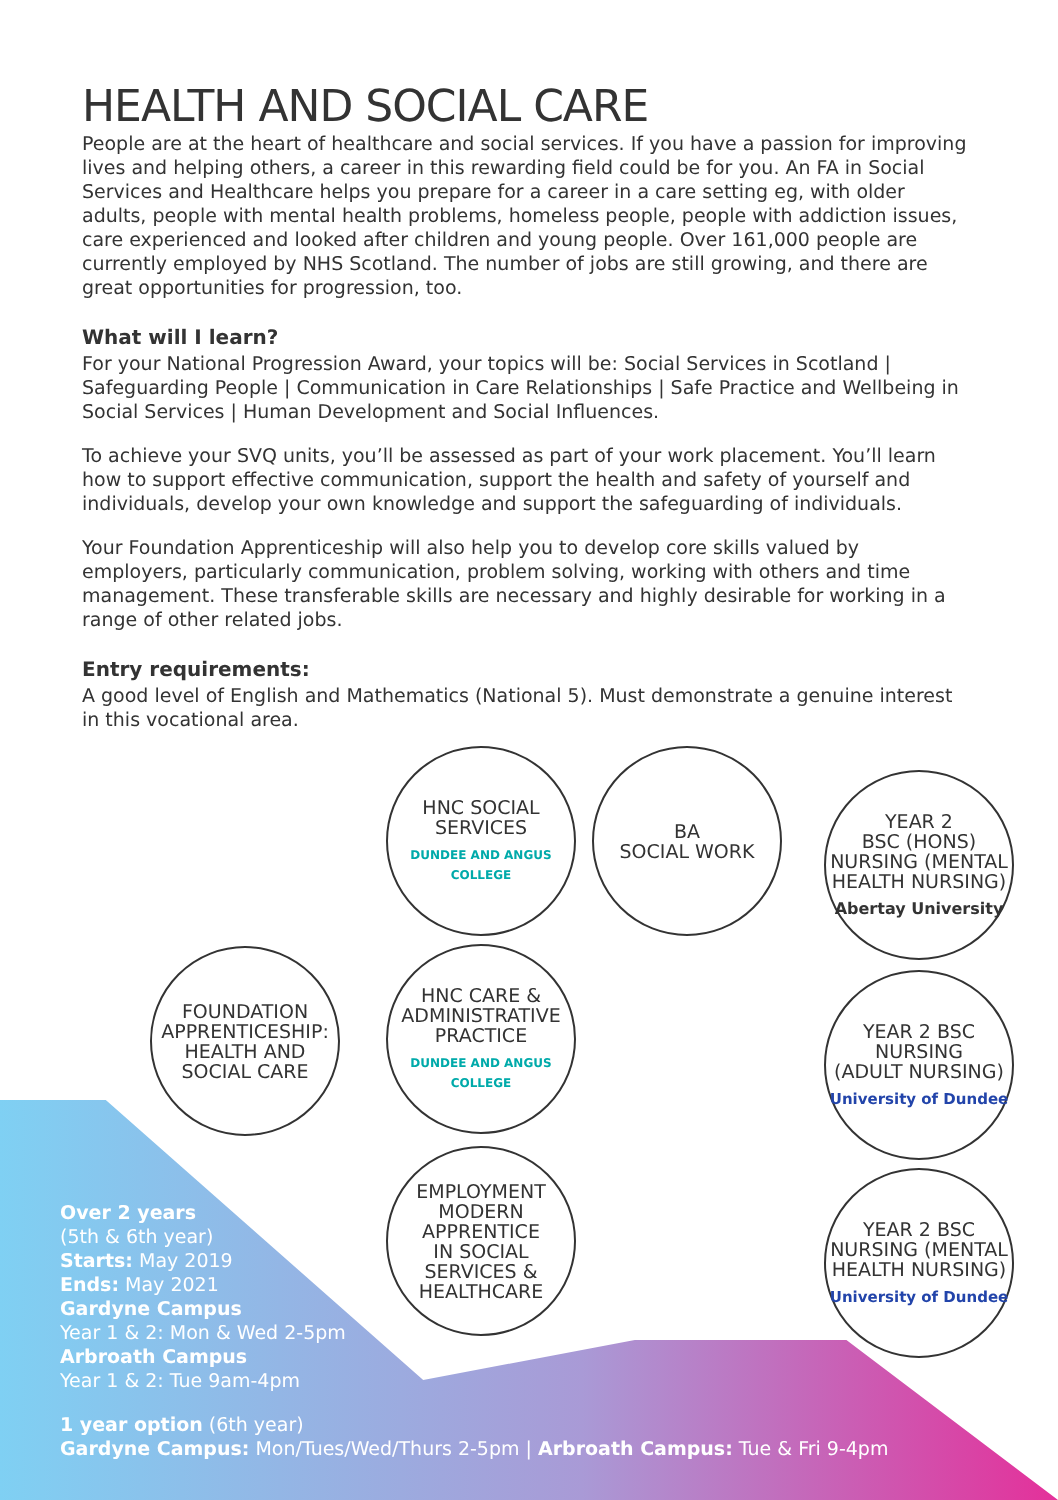HEALTH AND SOCIAL CARE
People are at the heart of healthcare and social services. If you have a passion for improving lives and helping others, a career in this rewarding field could be for you. An FA in Social Services and Healthcare helps you prepare for a career in a care setting eg, with older adults, people with mental health problems, homeless people, people with addiction issues, care experienced and looked after children and young people. Over 161,000 people are currently employed by NHS Scotland. The number of jobs are still growing, and there are great opportunities for progression, too.
What will I learn?
For your National Progression Award, your topics will be: Social Services in Scotland | Safeguarding People | Communication in Care Relationships | Safe Practice and Wellbeing in Social Services | Human Development and Social Influences.
To achieve your SVQ units, you’ll be assessed as part of your work placement. You’ll learn how to support effective communication, support the health and safety of yourself and individuals, develop your own knowledge and support the safeguarding of individuals.
Your Foundation Apprenticeship will also help you to develop core skills valued by employers, particularly communication, problem solving, working with others and time management. These transferable skills are necessary and highly desirable for working in a range of other related jobs.
Entry requirements:
A good level of English and Mathematics (National 5). Must demonstrate a genuine interest in this vocational area.
FOUNDATION
APPRENTICESHIP:
HEALTH AND
SOCIAL CARE
HNC SOCIAL
SERVICES
DUNDEE AND ANGUS COLLEGE
BA
SOCIAL WORK
HNC CARE &
ADMINISTRATIVE
PRACTICE
DUNDEE AND ANGUS COLLEGE
EMPLOYMENT
MODERN
APPRENTICE
IN SOCIAL
SERVICES &
HEALTHCARE
YEAR 2
BSC (HONS)
NURSING (MENTAL
HEALTH NURSING)
Abertay University
YEAR 2 BSC
NURSING
(ADULT NURSING)
University of Dundee
YEAR 2 BSC
NURSING (MENTAL
HEALTH NURSING)
University of Dundee
Over 2 years
(5th & 6th year)
Starts: May 2019
Ends: May 2021
Gardyne Campus
Year 1 & 2: Mon & Wed 2-5pm
Arbroath Campus
Year 1 & 2: Tue 9am-4pm
1 year option (6th year)
Gardyne Campus: Mon/Tues/Wed/Thurs 2-5pm | Arbroath Campus: Tue & Fri 9-4pm